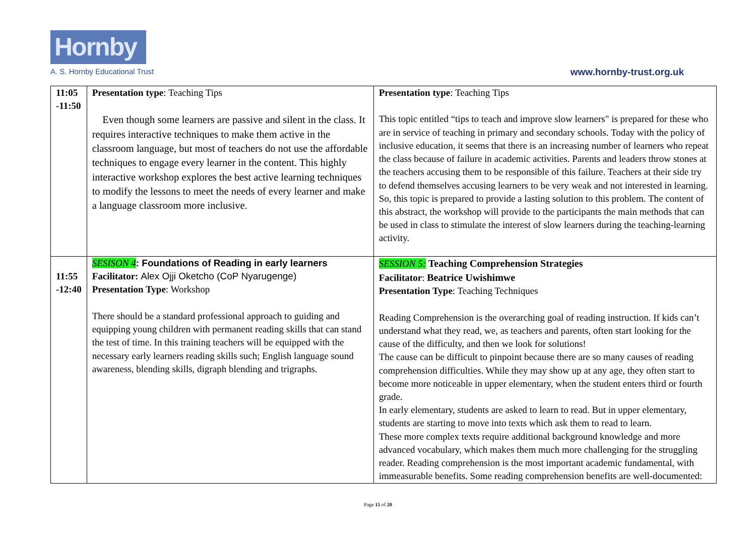Hornby
A. S. Hornby Educational Trust
www.hornby-trust.org.uk
| 11:05 -11:50 | Presentation type : Teaching Tips Even though some learners are passive and silent in the class. It requires interactive techniques to make them active in the classroom language, but most of teachers do not use the affordable techniques to engage every learner in the content. This highly interactive workshop explores the best active learning techniques to modify the lessons to meet the needs of every learner and make a language classroom more inclusive. | Presentation type : Teaching Tips This topic entitled “tips to teach and improve slow learners" is prepared for these who are in service of teaching in primary and secondary schools. Today with the policy of inclusive education, it seems that there is an increasing number of learners who repeat the class because of failure in academic activities. Parents and leaders throw stones at the teachers accusing them to be responsible of this failure. Teachers at their side try to defend themselves accusing learners to be very weak and not interested in learning. So, this topic is prepared to provide a lasting solution to this problem. The content of this abstract, the workshop will provide to the participants the main methods that can be used in class to stimulate the interest of slow learners during the teaching-learning activity. |
| 11:55 -12:40 | SESISON 4 : Foundations of Reading in early learners Facilitator: Alex Ojji Oketcho (CoP Nyarugenge) Presentation Type : Workshop There should be a standard professional approach to guiding and equipping young children with permanent reading skills that can stand the test of time. In this training teachers will be equipped with the necessary early learners reading skills such; English language sound awareness, blending skills, digraph blending and trigraphs. | SESSION 5: Teaching Comprehension Strategies Facilitator : Beatrice Uwishimwe Presentation Type : Teaching Techniques Reading Comprehension is the overarching goal of reading instruction. If kids can’t understand what they read, we, as teachers and parents, often start looking for the cause of the difficulty, and then we look for solutions! The cause can be difficult to pinpoint because there are so many causes of reading comprehension difficulties. While they may show up at any age, they often start to become more noticeable in upper elementary, when the student enters third or fourth grade. In early elementary, students are asked to learn to read. But in upper elementary, students are starting to move into texts which ask them to read to learn. These more complex texts require additional background knowledge and more advanced vocabulary, which makes them much more challenging for the struggling reader. Reading comprehension is the most important academic fundamental, with immeasurable benefits. Some reading comprehension benefits are well-documented: |
Page 15 of 20